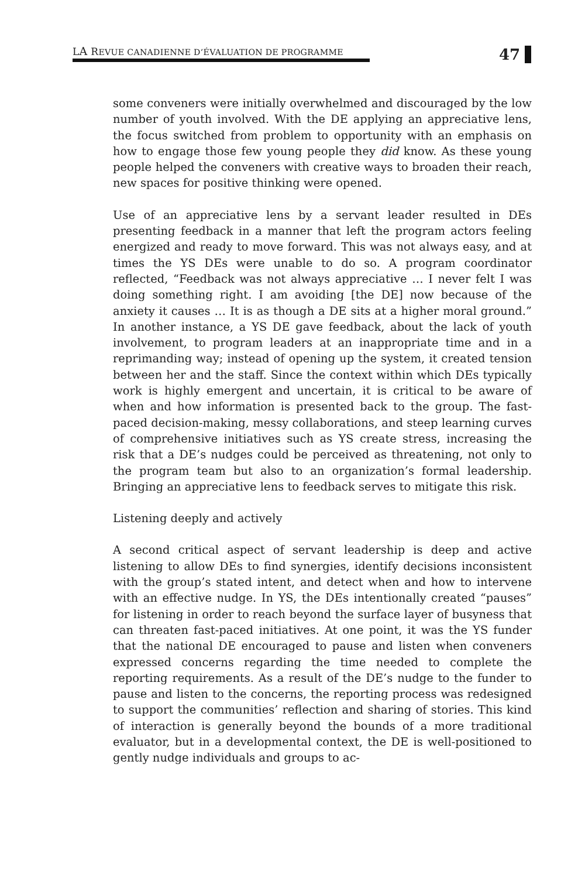LA REVUE CANADIENNE D’ÉVALUATION DE PROGRAMME
47
some conveners were initially overwhelmed and discouraged by the low number of youth involved. With the DE applying an appreciative lens, the focus switched from problem to opportunity with an emphasis on how to engage those few young people they did know. As these young people helped the conveners with creative ways to broaden their reach, new spaces for positive thinking were opened.
Use of an appreciative lens by a servant leader resulted in DEs presenting feedback in a manner that left the program actors feeling energized and ready to move forward. This was not always easy, and at times the YS DEs were unable to do so. A program coordinator reflected, “Feedback was not always appreciative … I never felt I was doing something right. I am avoiding [the DE] now because of the anxiety it causes … It is as though a DE sits at a higher moral ground.” In another instance, a YS DE gave feedback, about the lack of youth involvement, to program leaders at an inappropriate time and in a reprimanding way; instead of opening up the system, it created tension between her and the staff. Since the context within which DEs typically work is highly emergent and uncertain, it is critical to be aware of when and how information is presented back to the group. The fast-paced decision-making, messy collaborations, and steep learning curves of comprehensive initiatives such as YS create stress, increasing the risk that a DE’s nudges could be perceived as threatening, not only to the program team but also to an organization’s formal leadership. Bringing an appreciative lens to feedback serves to mitigate this risk.
Listening deeply and actively
A second critical aspect of servant leadership is deep and active listening to allow DEs to find synergies, identify decisions inconsistent with the group’s stated intent, and detect when and how to intervene with an effective nudge. In YS, the DEs intentionally created “pauses” for listening in order to reach beyond the surface layer of busyness that can threaten fast-paced initiatives. At one point, it was the YS funder that the national DE encouraged to pause and listen when conveners expressed concerns regarding the time needed to complete the reporting requirements. As a result of the DE’s nudge to the funder to pause and listen to the concerns, the reporting process was redesigned to support the communities’ reflection and sharing of stories. This kind of interaction is generally beyond the bounds of a more traditional evaluator, but in a developmental context, the DE is well-positioned to gently nudge individuals and groups to ac-